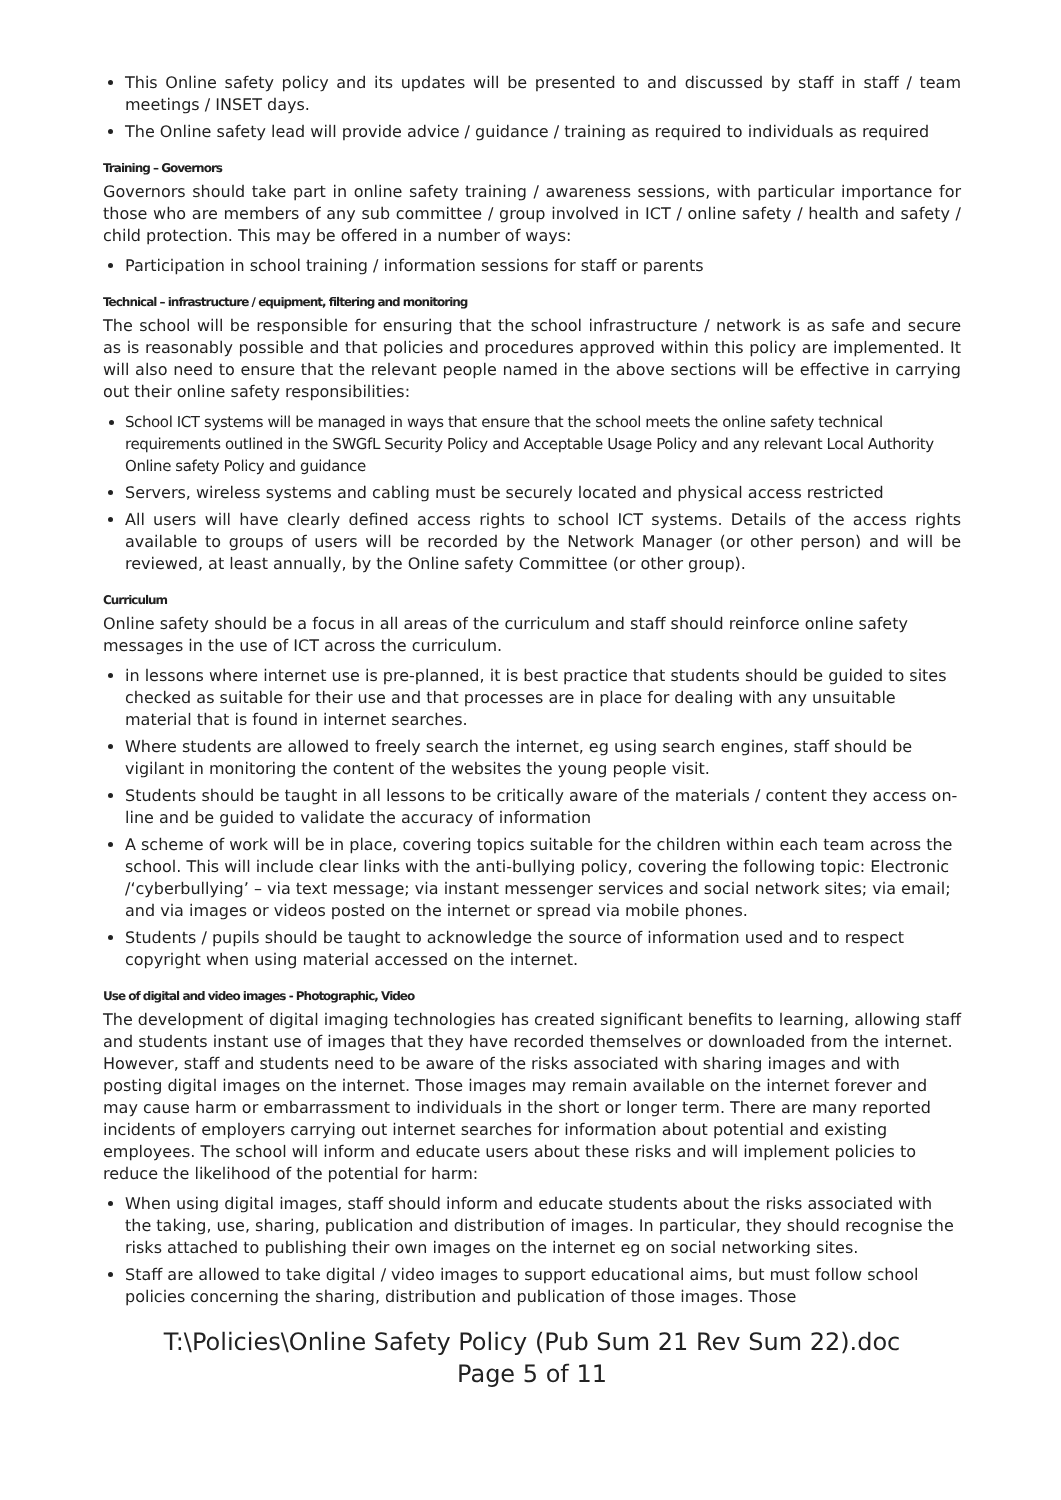This Online safety policy and its updates will be presented to and discussed by staff in staff / team meetings / INSET days.
The Online safety lead will provide advice / guidance / training as required to individuals as required
Training – Governors
Governors should take part in online safety training / awareness sessions, with particular importance for those who are members of any sub committee / group involved in ICT / online safety / health and safety / child protection. This may be offered in a number of ways:
Participation in school training / information sessions for staff or parents
Technical – infrastructure / equipment, filtering and monitoring
The school will be responsible for ensuring that the school infrastructure / network is as safe and secure as is reasonably possible and that policies and procedures approved within this policy are implemented. It will also need to ensure that the relevant people named in the above sections will be effective in carrying out their online safety responsibilities:
School ICT systems will be managed in ways that ensure that the school meets the online safety technical requirements outlined in the SWGfL Security Policy and Acceptable Usage Policy and any relevant Local Authority Online safety Policy and guidance
Servers, wireless systems and cabling must be securely located and physical access restricted
All users will have clearly defined access rights to school ICT systems. Details of the access rights available to groups of users will be recorded by the Network Manager (or other person) and will be reviewed, at least annually, by the Online safety Committee (or other group).
Curriculum
Online safety should be a focus in all areas of the curriculum and staff should reinforce online safety messages in the use of ICT across the curriculum.
in lessons where internet use is pre-planned, it is best practice that students should be guided to sites checked as suitable for their use and that processes are in place for dealing with any unsuitable material that is found in internet searches.
Where students are allowed to freely search the internet, eg using search engines, staff should be vigilant in monitoring the content of the websites the young people visit.
Students should be taught in all lessons to be critically aware of the materials / content they access on-line and be guided to validate the accuracy of information
A scheme of work will be in place, covering topics suitable for the children within each team across the school. This will include clear links with the anti-bullying policy, covering the following topic: Electronic /‘cyberbullying’ – via text message; via instant messenger services and social network sites; via email; and via images or videos posted on the internet or spread via mobile phones.
Students / pupils should be taught to acknowledge the source of information used and to respect copyright when using material accessed on the internet.
Use of digital and video images - Photographic, Video
The development of digital imaging technologies has created significant benefits to learning, allowing staff and students instant use of images that they have recorded themselves or downloaded from the internet. However, staff and students need to be aware of the risks associated with sharing images and with posting digital images on the internet. Those images may remain available on the internet forever and may cause harm or embarrassment to individuals in the short or longer term. There are many reported incidents of employers carrying out internet searches for information about potential and existing employees. The school will inform and educate users about these risks and will implement policies to reduce the likelihood of the potential for harm:
When using digital images, staff should inform and educate students about the risks associated with the taking, use, sharing, publication and distribution of images. In particular, they should recognise the risks attached to publishing their own images on the internet eg on social networking sites.
Staff are allowed to take digital / video images to support educational aims, but must follow school policies concerning the sharing, distribution and publication of those images. Those
T:\Policies\Online Safety Policy (Pub Sum 21 Rev Sum 22).doc
Page 5 of 11